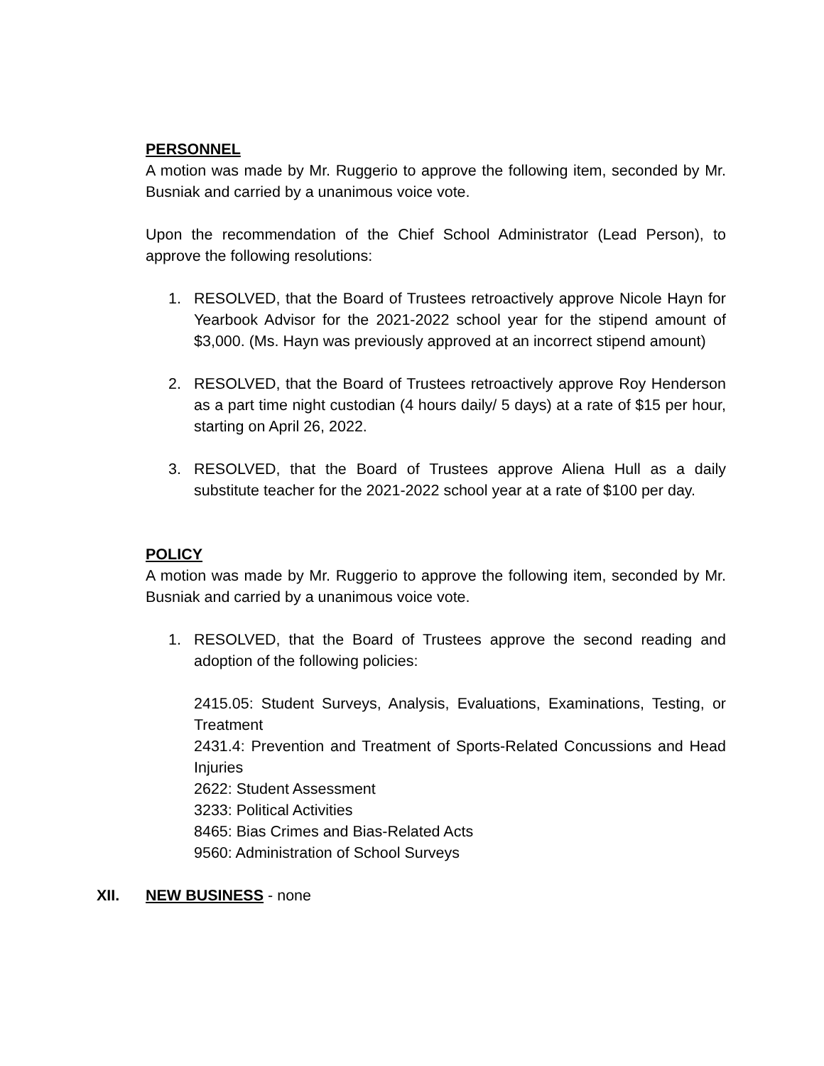PERSONNEL
A motion was made by Mr. Ruggerio to approve the following item, seconded by Mr. Busniak and carried by a unanimous voice vote.
Upon the recommendation of the Chief School Administrator (Lead Person), to approve the following resolutions:
1. RESOLVED, that the Board of Trustees retroactively approve Nicole Hayn for Yearbook Advisor for the 2021-2022 school year for the stipend amount of $3,000. (Ms. Hayn was previously approved at an incorrect stipend amount)
2. RESOLVED, that the Board of Trustees retroactively approve Roy Henderson as a part time night custodian (4 hours daily/ 5 days) at a rate of $15 per hour, starting on April 26, 2022.
3. RESOLVED, that the Board of Trustees approve Aliena Hull as a daily substitute teacher for the 2021-2022 school year at a rate of $100 per day.
POLICY
A motion was made by Mr. Ruggerio to approve the following item, seconded by Mr. Busniak and carried by a unanimous voice vote.
1. RESOLVED, that the Board of Trustees approve the second reading and adoption of the following policies:
2415.05: Student Surveys, Analysis, Evaluations, Examinations, Testing, or Treatment
2431.4: Prevention and Treatment of Sports-Related Concussions and Head Injuries
2622: Student Assessment
3233: Political Activities
8465: Bias Crimes and Bias-Related Acts
9560: Administration of School Surveys
XII. NEW BUSINESS - none